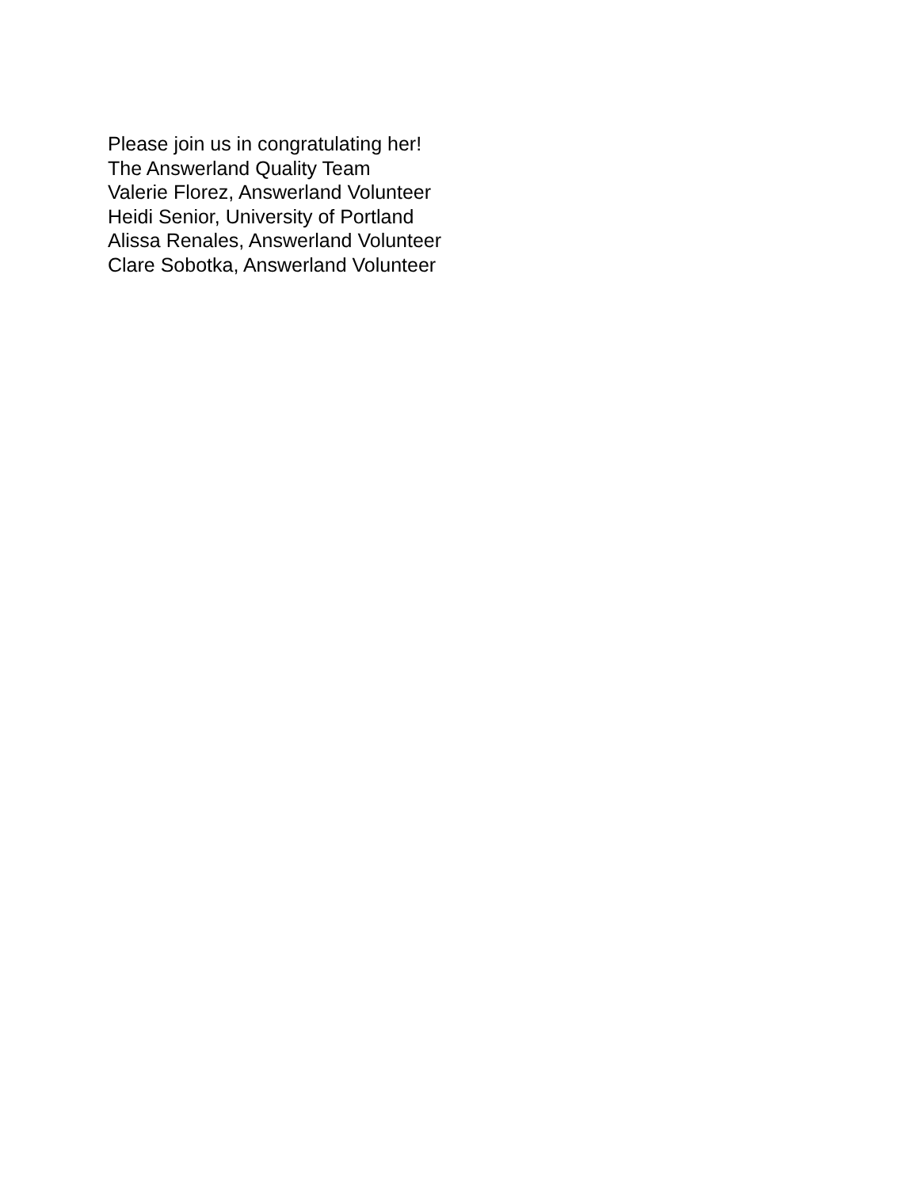Please join us in congratulating her!
The Answerland Quality Team
Valerie Florez, Answerland Volunteer
Heidi Senior, University of Portland
Alissa Renales, Answerland Volunteer
Clare Sobotka, Answerland Volunteer